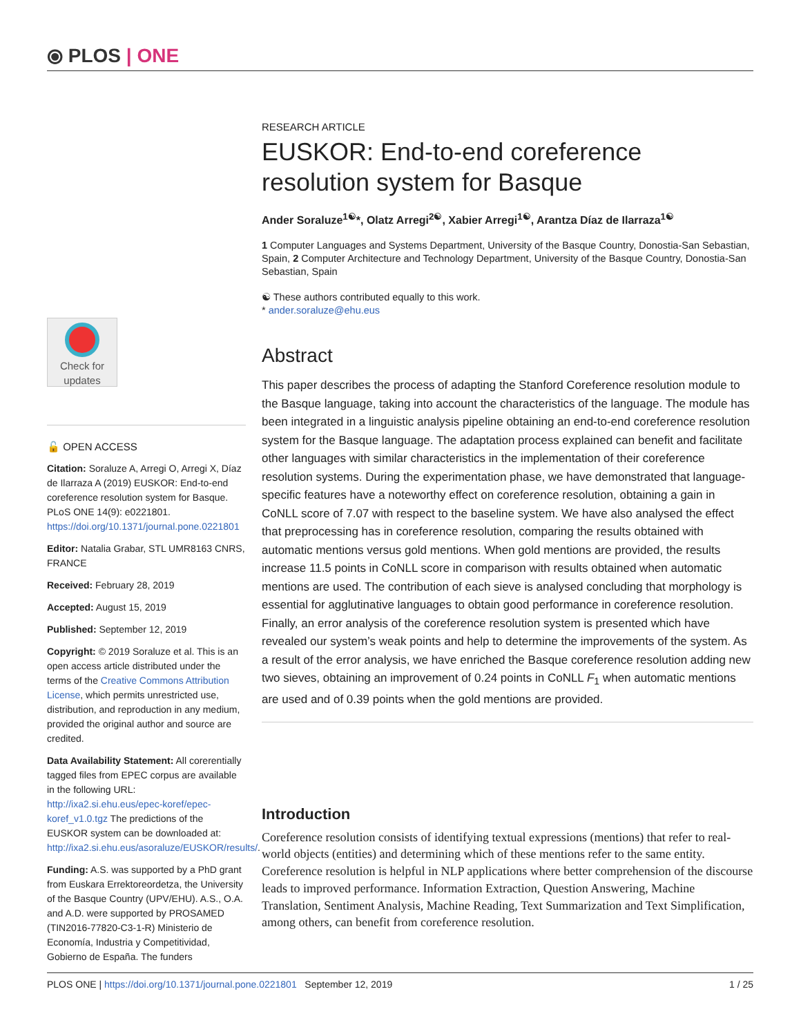⦿ PLOS | ONE
Check for
updates
🔓 OPEN ACCESS
Citation: Soraluze A, Arregi O, Arregi X, Díaz de Ilarraza A (2019) EUSKOR: End-to-end coreference resolution system for Basque. PLoS ONE 14(9): e0221801. https://doi.org/10.1371/journal.pone.0221801
Editor: Natalia Grabar, STL UMR8163 CNRS, FRANCE
Received: February 28, 2019
Accepted: August 15, 2019
Published: September 12, 2019
Copyright: © 2019 Soraluze et al. This is an open access article distributed under the terms of the Creative Commons Attribution License, which permits unrestricted use, distribution, and reproduction in any medium, provided the original author and source are credited.
Data Availability Statement: All corerentially tagged files from EPEC corpus are available in the following URL: http://ixa2.si.ehu.eus/epec-koref/epec-koref_v1.0.tgz The predictions of the EUSKOR system can be downloaded at: http://ixa2.si.ehu.eus/asoraluze/EUSKOR/results/.
Funding: A.S. was supported by a PhD grant from Euskara Errektoreordetza, the University of the Basque Country (UPV/EHU). A.S., O.A. and A.D. were supported by PROSAMED (TIN2016-77820-C3-1-R) Ministerio de Economía, Industria y Competitividad, Gobierno de España. The funders
RESEARCH ARTICLE
EUSKOR: End-to-end coreference resolution system for Basque
Ander Soraluze<sup>1☯</sup>*, Olatz Arregi<sup>2☯</sup>, Xabier Arregi<sup>1☯</sup>, Arantza Díaz de Ilarraza<sup>1☯</sup>
1 Computer Languages and Systems Department, University of the Basque Country, Donostia-San Sebastian, Spain, 2 Computer Architecture and Technology Department, University of the Basque Country, Donostia-San Sebastian, Spain
☯ These authors contributed equally to this work.
* ander.soraluze@ehu.eus
Abstract
This paper describes the process of adapting the Stanford Coreference resolution module to the Basque language, taking into account the characteristics of the language. The module has been integrated in a linguistic analysis pipeline obtaining an end-to-end coreference resolution system for the Basque language. The adaptation process explained can benefit and facilitate other languages with similar characteristics in the implementation of their coreference resolution systems. During the experimentation phase, we have demonstrated that language-specific features have a noteworthy effect on coreference resolution, obtaining a gain in CoNLL score of 7.07 with respect to the baseline system. We have also analysed the effect that preprocessing has in coreference resolution, comparing the results obtained with automatic mentions versus gold mentions. When gold mentions are provided, the results increase 11.5 points in CoNLL score in comparison with results obtained when automatic mentions are used. The contribution of each sieve is analysed concluding that morphology is essential for agglutinative languages to obtain good performance in coreference resolution. Finally, an error analysis of the coreference resolution system is presented which have revealed our system’s weak points and help to determine the improvements of the system. As a result of the error analysis, we have enriched the Basque coreference resolution adding new two sieves, obtaining an improvement of 0.24 points in CoNLL F<sub>1</sub> when automatic mentions are used and of 0.39 points when the gold mentions are provided.
Introduction
Coreference resolution consists of identifying textual expressions (mentions) that refer to real-world objects (entities) and determining which of these mentions refer to the same entity. Coreference resolution is helpful in NLP applications where better comprehension of the discourse leads to improved performance. Information Extraction, Question Answering, Machine Translation, Sentiment Analysis, Machine Reading, Text Summarization and Text Simplification, among others, can benefit from coreference resolution.
PLOS ONE | https://doi.org/10.1371/journal.pone.0221801 September 12, 2019 1 / 25